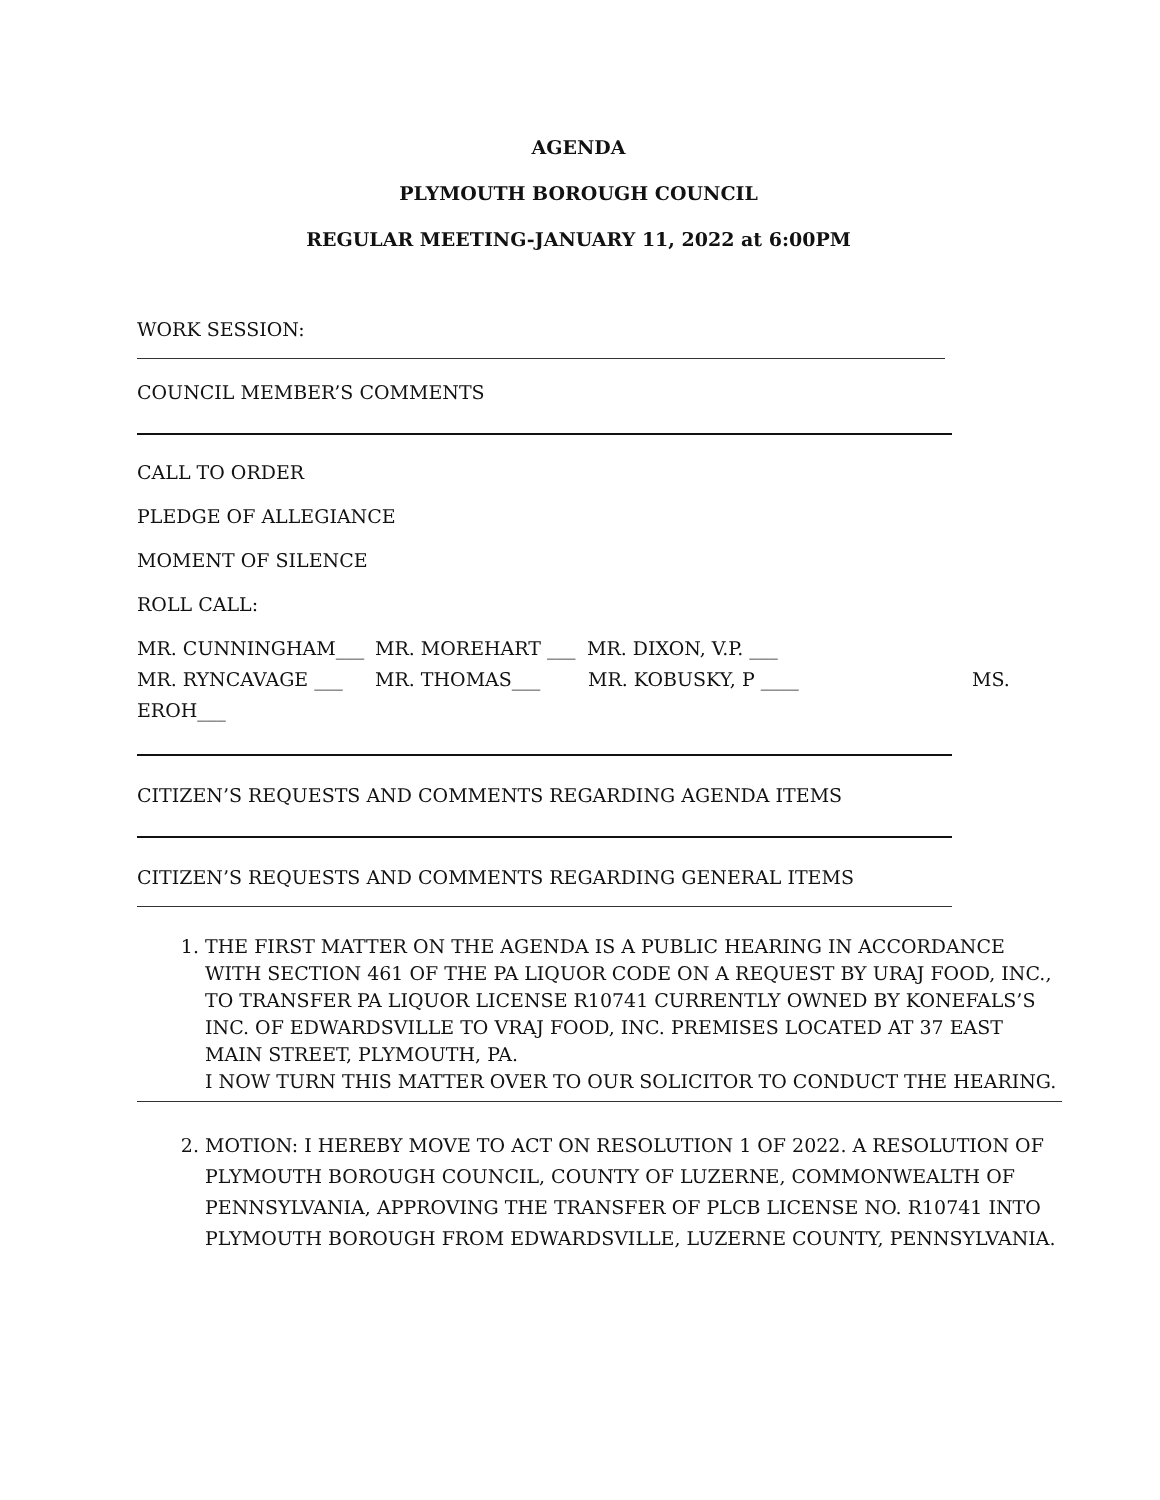AGENDA
PLYMOUTH BOROUGH COUNCIL
REGULAR MEETING-JANUARY 11, 2022 at 6:00PM
WORK SESSION:
COUNCIL MEMBER’S COMMENTS
CALL TO ORDER
PLEDGE OF ALLEGIANCE
MOMENT OF SILENCE
ROLL CALL:
MR. CUNNINGHAM___ MR. MOREHART ___ MR. DIXON, V.P. ___
MR. RYNCAVAGE ___ MR. THOMAS___ MR. KOBUSKY, P ____ MS.
EROH___
CITIZEN’S REQUESTS AND COMMENTS REGARDING AGENDA ITEMS
CITIZEN’S REQUESTS AND COMMENTS REGARDING GENERAL ITEMS
1. THE FIRST MATTER ON THE AGENDA IS A PUBLIC HEARING IN ACCORDANCE WITH SECTION 461 OF THE PA LIQUOR CODE ON A REQUEST BY URAJ FOOD, INC., TO TRANSFER PA LIQUOR LICENSE R10741 CURRENTLY OWNED BY KONEFALS’S INC. OF EDWARDSVILLE TO VRAJ FOOD, INC. PREMISES LOCATED AT 37 EAST MAIN STREET, PLYMOUTH, PA.
I NOW TURN THIS MATTER OVER TO OUR SOLICITOR TO CONDUCT THE HEARING.
2. MOTION: I HEREBY MOVE TO ACT ON RESOLUTION 1 OF 2022. A RESOLUTION OF PLYMOUTH BOROUGH COUNCIL, COUNTY OF LUZERNE, COMMONWEALTH OF PENNSYLVANIA, APPROVING THE TRANSFER OF PLCB LICENSE NO. R10741 INTO PLYMOUTH BOROUGH FROM EDWARDSVILLE, LUZERNE COUNTY, PENNSYLVANIA.